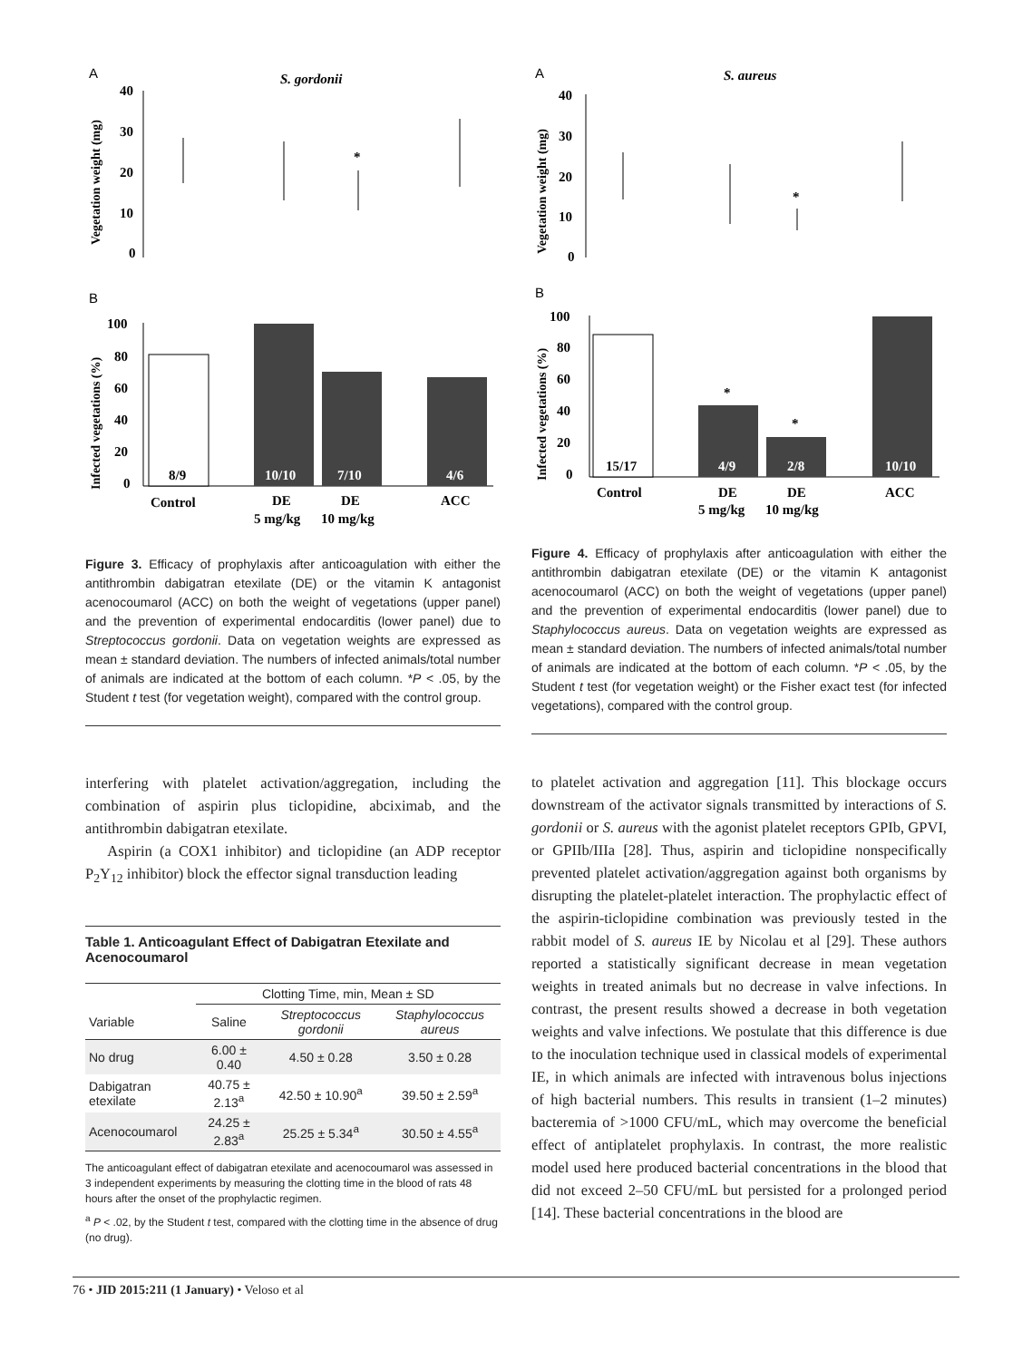A
S. gordonii
Vegetation weight (mg)
40
30
20
10
0
*
B
Infected vegetations (%)
100
80
60
40
20
0
8/9
10/10
7/10
4/6
Control
DE
DE
ACC
5 mg/kg
10 mg/kg
Figure 3. Efficacy of prophylaxis after anticoagulation with either the antithrombin dabigatran etexilate (DE) or the vitamin K antagonist acenocoumarol (ACC) on both the weight of vegetations (upper panel) and the prevention of experimental endocarditis (lower panel) due to Streptococcus gordonii. Data on vegetation weights are expressed as mean ± standard deviation. The numbers of infected animals/total number of animals are indicated at the bottom of each column. *P < .05, by the Student t test (for vegetation weight), compared with the control group.
interfering with platelet activation/aggregation, including the combination of aspirin plus ticlopidine, abciximab, and the antithrombin dabigatran etexilate.
Aspirin (a COX1 inhibitor) and ticlopidine (an ADP receptor P<sub>2</sub>Y<sub>12</sub> inhibitor) block the effector signal transduction leading
Table 1. Anticoagulant Effect of Dabigatran Etexilate and Acenocoumarol
| | Clotting Time, min, Mean ± SD | | |
| --- | --- | --- | --- |
| Variable | Saline | Streptococcus gordonii | Staphylococcus aureus |
| No drug | 6.00 ± 0.40 | 4.50 ± 0.28 | 3.50 ± 0.28 |
| Dabigatran etexilate | 40.75 ± 2.13<sup>a</sup> | 42.50 ± 10.90<sup>a</sup> | 39.50 ± 2.59<sup>a</sup> |
| Acenocoumarol | 24.25 ± 2.83<sup>a</sup> | 25.25 ± 5.34<sup>a</sup> | 30.50 ± 4.55<sup>a</sup> |
The anticoagulant effect of dabigatran etexilate and acenocoumarol was assessed in 3 independent experiments by measuring the clotting time in the blood of rats 48 hours after the onset of the prophylactic regimen.
<sup>a</sup> P < .02, by the Student t test, compared with the clotting time in the absence of drug (no drug).
A
S. aureus
Vegetation weight (mg)
40
30
20
10
0
*
B
Infected vegetations (%)
100
80
60
40
20
0
*
*
15/17
4/9
2/8
10/10
Control
DE
DE
ACC
5 mg/kg
10 mg/kg
Figure 4. Efficacy of prophylaxis after anticoagulation with either the antithrombin dabigatran etexilate (DE) or the vitamin K antagonist acenocoumarol (ACC) on both the weight of vegetations (upper panel) and the prevention of experimental endocarditis (lower panel) due to Staphylococcus aureus. Data on vegetation weights are expressed as mean ± standard deviation. The numbers of infected animals/total number of animals are indicated at the bottom of each column. *P < .05, by the Student t test (for vegetation weight) or the Fisher exact test (for infected vegetations), compared with the control group.
to platelet activation and aggregation [11]. This blockage occurs downstream of the activator signals transmitted by interactions of S. gordonii or S. aureus with the agonist platelet receptors GPIb, GPVI, or GPIIb/IIIa [28]. Thus, aspirin and ticlopidine nonspecifically prevented platelet activation/aggregation against both organisms by disrupting the platelet-platelet interaction. The prophylactic effect of the aspirin-ticlopidine combination was previously tested in the rabbit model of S. aureus IE by Nicolau et al [29]. These authors reported a statistically significant decrease in mean vegetation weights in treated animals but no decrease in valve infections. In contrast, the present results showed a decrease in both vegetation weights and valve infections. We postulate that this difference is due to the inoculation technique used in classical models of experimental IE, in which animals are infected with intravenous bolus injections of high bacterial numbers. This results in transient (1–2 minutes) bacteremia of >1000 CFU/mL, which may overcome the beneficial effect of antiplatelet prophylaxis. In contrast, the more realistic model used here produced bacterial concentrations in the blood that did not exceed 2–50 CFU/mL but persisted for a prolonged period [14]. These bacterial concentrations in the blood are
76 • JID 2015:211 (1 January) • Veloso et al